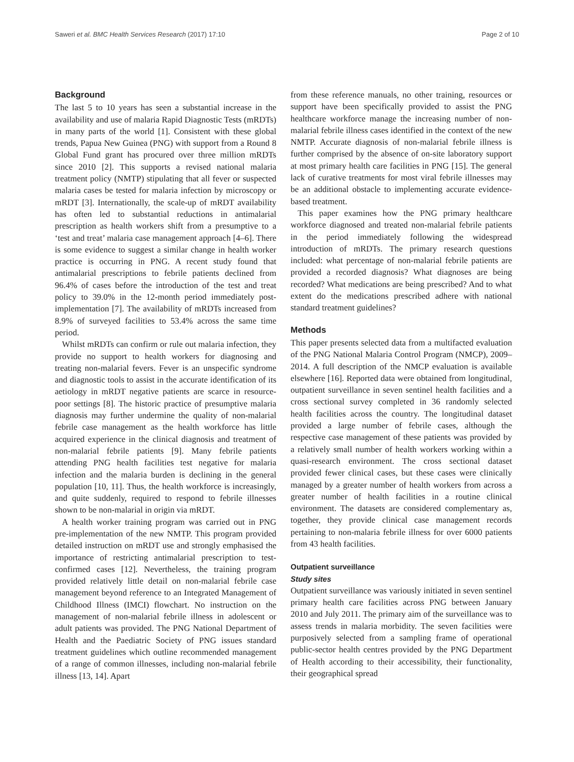Saweri et al. BMC Health Services Research (2017) 17:10 Page 2 of 10
Background
The last 5 to 10 years has seen a substantial increase in the availability and use of malaria Rapid Diagnostic Tests (mRDTs) in many parts of the world [1]. Consistent with these global trends, Papua New Guinea (PNG) with support from a Round 8 Global Fund grant has procured over three million mRDTs since 2010 [2]. This supports a revised national malaria treatment policy (NMTP) stipulating that all fever or suspected malaria cases be tested for malaria infection by microscopy or mRDT [3]. Internationally, the scale-up of mRDT availability has often led to substantial reductions in antimalarial prescription as health workers shift from a presumptive to a ‘test and treat’ malaria case management approach [4–6]. There is some evidence to suggest a similar change in health worker practice is occurring in PNG. A recent study found that antimalarial prescriptions to febrile patients declined from 96.4% of cases before the introduction of the test and treat policy to 39.0% in the 12-month period immediately post-implementation [7]. The availability of mRDTs increased from 8.9% of surveyed facilities to 53.4% across the same time period.
Whilst mRDTs can confirm or rule out malaria infection, they provide no support to health workers for diagnosing and treating non-malarial fevers. Fever is an unspecific syndrome and diagnostic tools to assist in the accurate identification of its aetiology in mRDT negative patients are scarce in resource-poor settings [8]. The historic practice of presumptive malaria diagnosis may further undermine the quality of non-malarial febrile case management as the health workforce has little acquired experience in the clinical diagnosis and treatment of non-malarial febrile patients [9]. Many febrile patients attending PNG health facilities test negative for malaria infection and the malaria burden is declining in the general population [10, 11]. Thus, the health workforce is increasingly, and quite suddenly, required to respond to febrile illnesses shown to be non-malarial in origin via mRDT.
A health worker training program was carried out in PNG pre-implementation of the new NMTP. This program provided detailed instruction on mRDT use and strongly emphasised the importance of restricting antimalarial prescription to test-confirmed cases [12]. Nevertheless, the training program provided relatively little detail on non-malarial febrile case management beyond reference to an Integrated Management of Childhood Illness (IMCI) flowchart. No instruction on the management of non-malarial febrile illness in adolescent or adult patients was provided. The PNG National Department of Health and the Paediatric Society of PNG issues standard treatment guidelines which outline recommended management of a range of common illnesses, including non-malarial febrile illness [13, 14]. Apart
from these reference manuals, no other training, resources or support have been specifically provided to assist the PNG healthcare workforce manage the increasing number of non-malarial febrile illness cases identified in the context of the new NMTP. Accurate diagnosis of non-malarial febrile illness is further comprised by the absence of on-site laboratory support at most primary health care facilities in PNG [15]. The general lack of curative treatments for most viral febrile illnesses may be an additional obstacle to implementing accurate evidence-based treatment.
This paper examines how the PNG primary healthcare workforce diagnosed and treated non-malarial febrile patients in the period immediately following the widespread introduction of mRDTs. The primary research questions included: what percentage of non-malarial febrile patients are provided a recorded diagnosis? What diagnoses are being recorded? What medications are being prescribed? And to what extent do the medications prescribed adhere with national standard treatment guidelines?
Methods
This paper presents selected data from a multifacted evaluation of the PNG National Malaria Control Program (NMCP), 2009–2014. A full description of the NMCP evaluation is available elsewhere [16]. Reported data were obtained from longitudinal, outpatient surveillance in seven sentinel health facilities and a cross sectional survey completed in 36 randomly selected health facilities across the country. The longitudinal dataset provided a large number of febrile cases, although the respective case management of these patients was provided by a relatively small number of health workers working within a quasi-research environment. The cross sectional dataset provided fewer clinical cases, but these cases were clinically managed by a greater number of health workers from across a greater number of health facilities in a routine clinical environment. The datasets are considered complementary as, together, they provide clinical case management records pertaining to non-malaria febrile illness for over 6000 patients from 43 health facilities.
Outpatient surveillance
Study sites
Outpatient surveillance was variously initiated in seven sentinel primary health care facilities across PNG between January 2010 and July 2011. The primary aim of the surveillance was to assess trends in malaria morbidity. The seven facilities were purposively selected from a sampling frame of operational public-sector health centres provided by the PNG Department of Health according to their accessibility, their functionality, their geographical spread